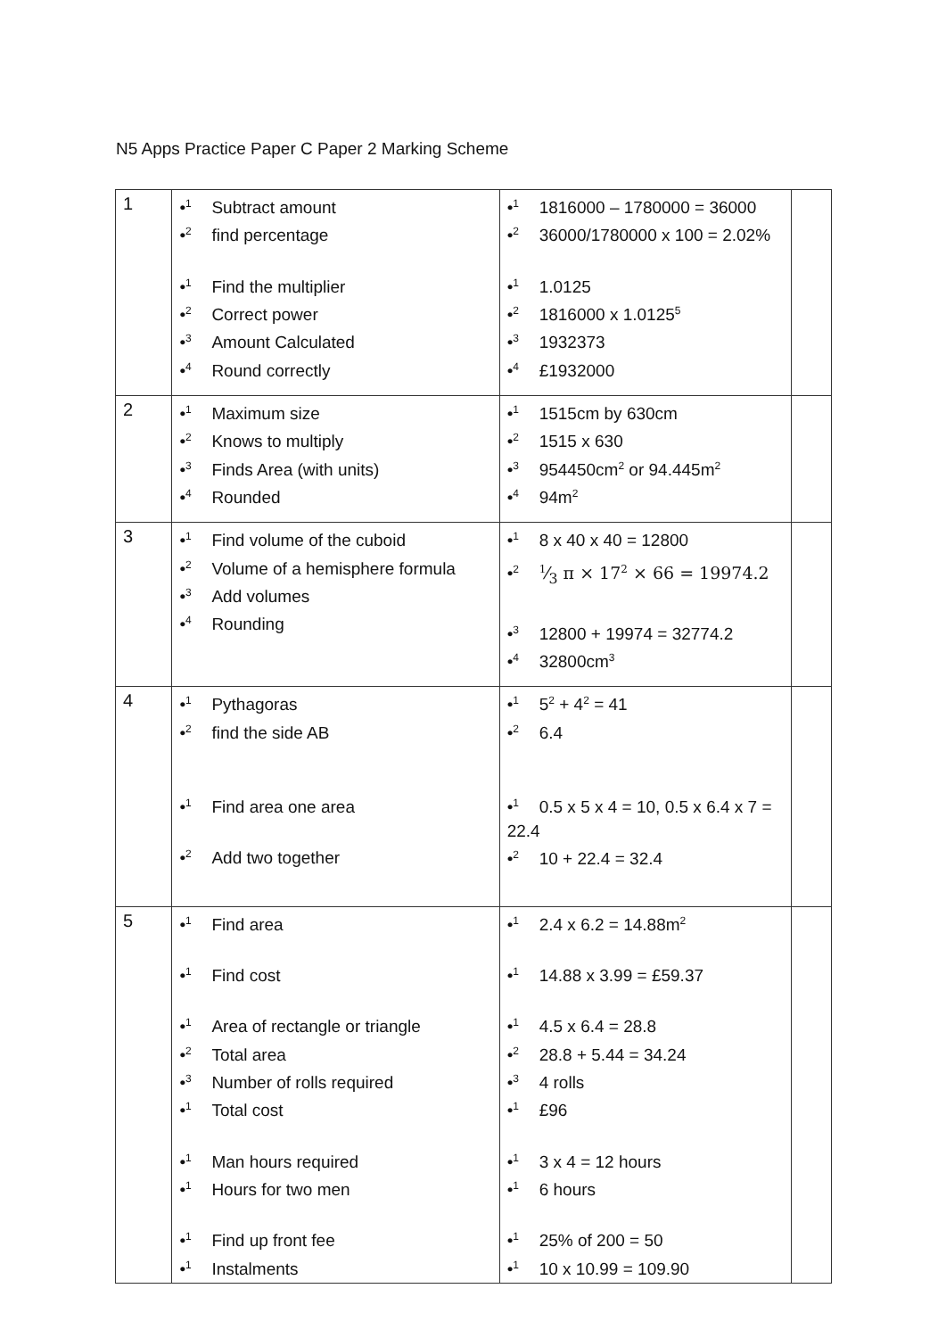N5 Apps Practice Paper C Paper 2 Marking Scheme
| 1 | •<sup>1</sup> Subtract amount •<sup>2</sup> find percentage •<sup>1</sup> Find the multiplier •<sup>2</sup> Correct power •<sup>3</sup> Amount Calculated •<sup>4</sup> Round correctly | •<sup>1</sup> 1816000 – 1780000 = 36000 •<sup>2</sup> 36000/1780000 x 100 = 2.02% •<sup>1</sup> 1.0125 •<sup>2</sup> 1816000 x 1.0125<sup>5</sup> •<sup>3</sup> 1932373 •<sup>4</sup> £1932000 | |
| 2 | •<sup>1</sup> Maximum size •<sup>2</sup> Knows to multiply •<sup>3</sup> Finds Area (with units) •<sup>4</sup> Rounded | •<sup>1</sup> 1515cm by 630cm •<sup>2</sup> 1515 x 630 •<sup>3</sup> 954450cm<sup>2</sup> or 94.445m<sup>2</sup> •<sup>4</sup> 94m<sup>2</sup> | |
| 3 | •<sup>1</sup> Find volume of the cuboid •<sup>2</sup> Volume of a hemisphere formula •<sup>3</sup> Add volumes •<sup>4</sup> Rounding | •<sup>1</sup> 8 x 40 x 40 = 12800 •<sup>2</sup> 1⁄3 π × 17<sup>2</sup> × 66 = 19974.2 •<sup>3</sup> 12800 + 19974 = 32774.2 •<sup>4</sup> 32800cm<sup>3</sup> | |
| 4 | •<sup>1</sup> Pythagoras •<sup>2</sup> find the side AB •<sup>1</sup> Find area one area •<sup>2</sup> Add two together | •<sup>1</sup> 5<sup>2</sup> + 4<sup>2</sup> = 41 •<sup>2</sup> 6.4 •<sup>1</sup> 0.5 x 5 x 4 = 10, 0.5 x 6.4 x 7 = 22.4 •<sup>2</sup> 10 + 22.4 = 32.4 | |
| 5 | •<sup>1</sup> Find area •<sup>1</sup> Find cost •<sup>1</sup> Area of rectangle or triangle •<sup>2</sup> Total area •<sup>3</sup> Number of rolls required •<sup>1</sup> Total cost •<sup>1</sup> Man hours required •<sup>1</sup> Hours for two men •<sup>1</sup> Find up front fee •<sup>1</sup> Instalments | •<sup>1</sup> 2.4 x 6.2 = 14.88m<sup>2</sup> •<sup>1</sup> 14.88 x 3.99 = £59.37 •<sup>1</sup> 4.5 x 6.4 = 28.8 •<sup>2</sup> 28.8 + 5.44 = 34.24 •<sup>3</sup> 4 rolls •<sup>1</sup> £96 •<sup>1</sup> 3 x 4 = 12 hours •<sup>1</sup> 6 hours •<sup>1</sup> 25% of 200 = 50 •<sup>1</sup> 10 x 10.99 = 109.90 | |